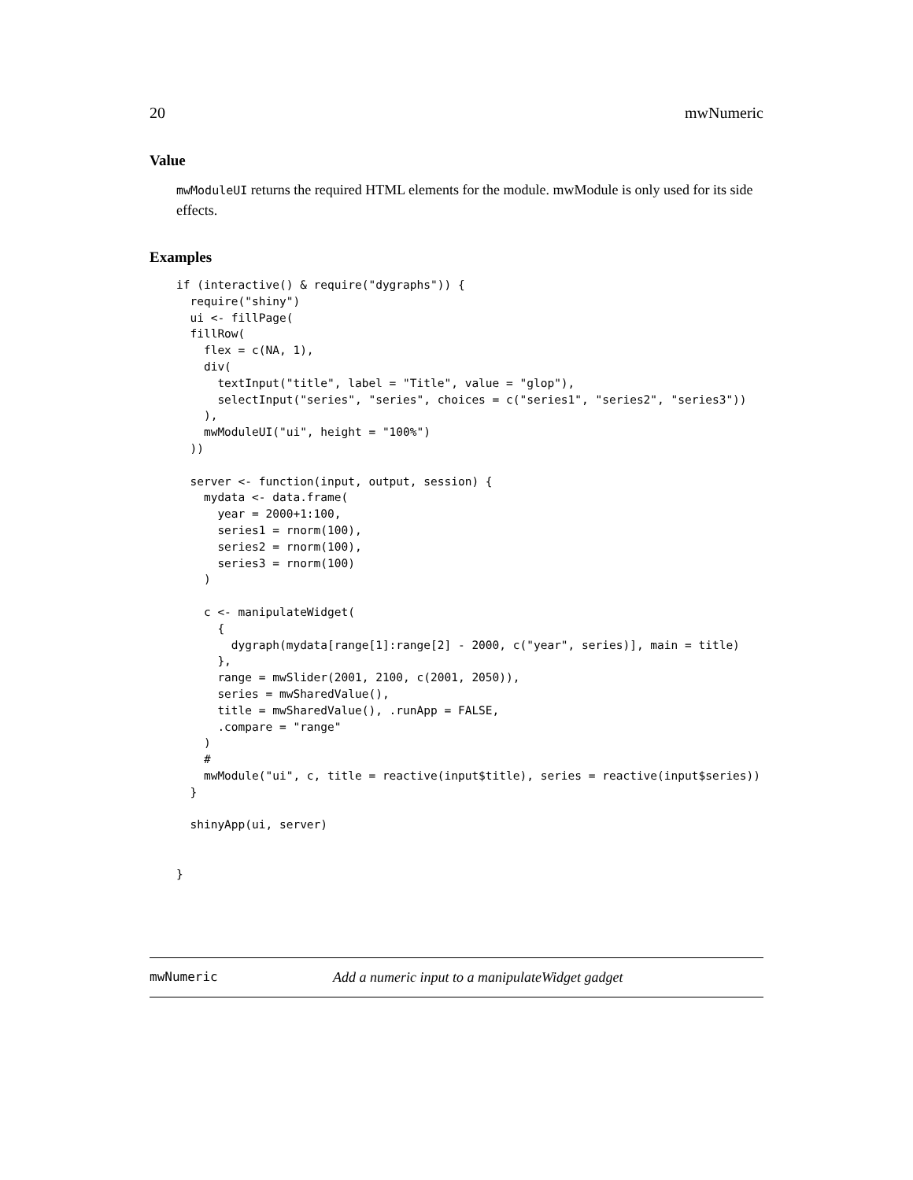20 mwNumeric
Value
mwModuleUI returns the required HTML elements for the module. mwModule is only used for its side effects.
Examples
if (interactive() & require("dygraphs")) {
  require("shiny")
  ui <- fillPage(
  fillRow(
    flex = c(NA, 1),
    div(
      textInput("title", label = "Title", value = "glop"),
      selectInput("series", "series", choices = c("series1", "series2", "series3"))
    ),
    mwModuleUI("ui", height = "100%")
  ))

  server <- function(input, output, session) {
    mydata <- data.frame(
      year = 2000+1:100,
      series1 = rnorm(100),
      series2 = rnorm(100),
      series3 = rnorm(100)
    )

    c <- manipulateWidget(
      {
        dygraph(mydata[range[1]:range[2] - 2000, c("year", series)], main = title)
      },
      range = mwSlider(2001, 2100, c(2001, 2050)),
      series = mwSharedValue(),
      title = mwSharedValue(), .runApp = FALSE,
      .compare = "range"
    )
    #
    mwModule("ui", c, title = reactive(input$title), series = reactive(input$series))
  }

  shinyApp(ui, server)


}
mwNumeric Add a numeric input to a manipulateWidget gadget